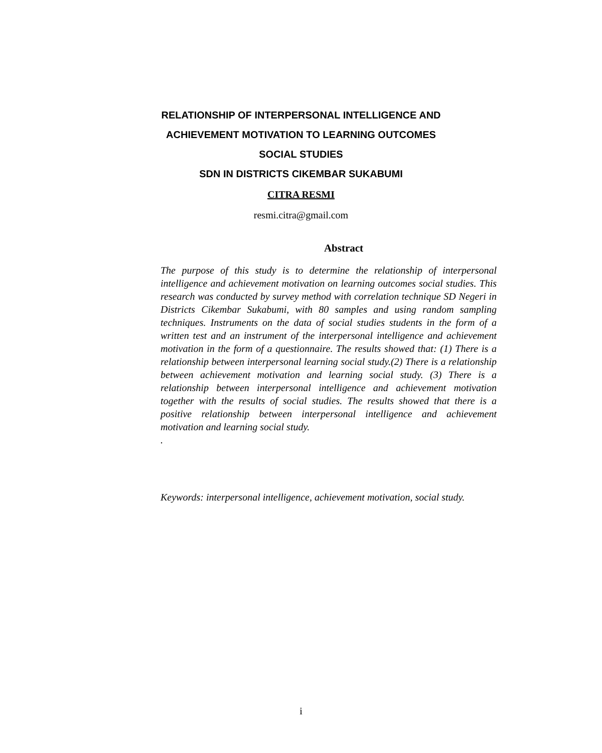RELATIONSHIP OF INTERPERSONAL INTELLIGENCE AND
ACHIEVEMENT MOTIVATION TO LEARNING OUTCOMES
SOCIAL STUDIES
SDN IN DISTRICTS CIKEMBAR SUKABUMI
CITRA RESMI
resmi.citra@gmail.com
Abstract
The purpose of this study is to determine the relationship of interpersonal intelligence and achievement motivation on learning outcomes social studies. This research was conducted by survey method with correlation technique SD Negeri in Districts Cikembar Sukabumi, with 80 samples and using random sampling techniques. Instruments on the data of social studies students in the form of a written test and an instrument of the interpersonal intelligence and achievement motivation in the form of a questionnaire. The results showed that: (1) There is a relationship between interpersonal learning social study.(2) There is a relationship between achievement motivation and learning social study. (3) There is a relationship between interpersonal intelligence and achievement motivation together with the results of social studies. The results showed that there is a positive relationship between interpersonal intelligence and achievement motivation and learning social study.
.
Keywords: interpersonal intelligence, achievement motivation, social study.
i